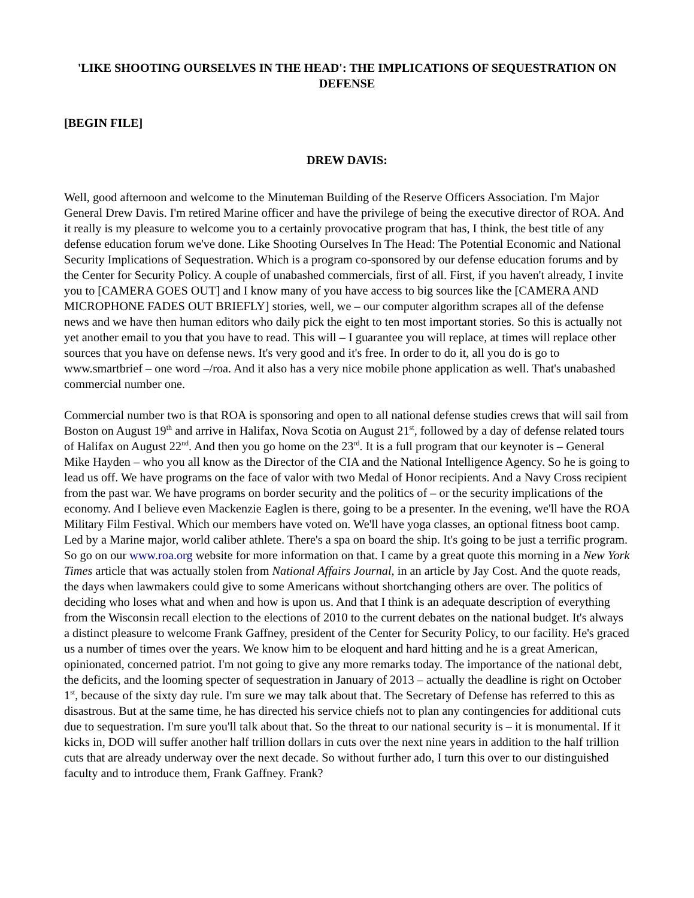'LIKE SHOOTING OURSELVES IN THE HEAD': THE IMPLICATIONS OF SEQUESTRATION ON DEFENSE
[BEGIN FILE]
DREW DAVIS:
Well, good afternoon and welcome to the Minuteman Building of the Reserve Officers Association. I'm Major General Drew Davis. I'm retired Marine officer and have the privilege of being the executive director of ROA. And it really is my pleasure to welcome you to a certainly provocative program that has, I think, the best title of any defense education forum we've done. Like Shooting Ourselves In The Head: The Potential Economic and National Security Implications of Sequestration. Which is a program co-sponsored by our defense education forums and by the Center for Security Policy. A couple of unabashed commercials, first of all. First, if you haven't already, I invite you to [CAMERA GOES OUT] and I know many of you have access to big sources like the [CAMERA AND MICROPHONE FADES OUT BRIEFLY] stories, well, we – our computer algorithm scrapes all of the defense news and we have then human editors who daily pick the eight to ten most important stories. So this is actually not yet another email to you that you have to read. This will – I guarantee you will replace, at times will replace other sources that you have on defense news. It's very good and it's free. In order to do it, all you do is go to www.smartbrief – one word –/roa. And it also has a very nice mobile phone application as well. That's unabashed commercial number one.
Commercial number two is that ROA is sponsoring and open to all national defense studies crews that will sail from Boston on August 19<sup>th</sup> and arrive in Halifax, Nova Scotia on August 21<sup>st</sup>, followed by a day of defense related tours of Halifax on August 22<sup>nd</sup>. And then you go home on the 23<sup>rd</sup>. It is a full program that our keynoter is – General Mike Hayden – who you all know as the Director of the CIA and the National Intelligence Agency. So he is going to lead us off. We have programs on the face of valor with two Medal of Honor recipients. And a Navy Cross recipient from the past war. We have programs on border security and the politics of – or the security implications of the economy. And I believe even Mackenzie Eaglen is there, going to be a presenter. In the evening, we'll have the ROA Military Film Festival. Which our members have voted on. We'll have yoga classes, an optional fitness boot camp. Led by a Marine major, world caliber athlete. There's a spa on board the ship. It's going to be just a terrific program. So go on our www.roa.org website for more information on that. I came by a great quote this morning in a New York Times article that was actually stolen from National Affairs Journal, in an article by Jay Cost. And the quote reads, the days when lawmakers could give to some Americans without shortchanging others are over. The politics of deciding who loses what and when and how is upon us. And that I think is an adequate description of everything from the Wisconsin recall election to the elections of 2010 to the current debates on the national budget. It's always a distinct pleasure to welcome Frank Gaffney, president of the Center for Security Policy, to our facility. He's graced us a number of times over the years. We know him to be eloquent and hard hitting and he is a great American, opinionated, concerned patriot. I'm not going to give any more remarks today. The importance of the national debt, the deficits, and the looming specter of sequestration in January of 2013 – actually the deadline is right on October 1<sup>st</sup>, because of the sixty day rule. I'm sure we may talk about that. The Secretary of Defense has referred to this as disastrous. But at the same time, he has directed his service chiefs not to plan any contingencies for additional cuts due to sequestration. I'm sure you'll talk about that. So the threat to our national security is – it is monumental. If it kicks in, DOD will suffer another half trillion dollars in cuts over the next nine years in addition to the half trillion cuts that are already underway over the next decade. So without further ado, I turn this over to our distinguished faculty and to introduce them, Frank Gaffney. Frank?